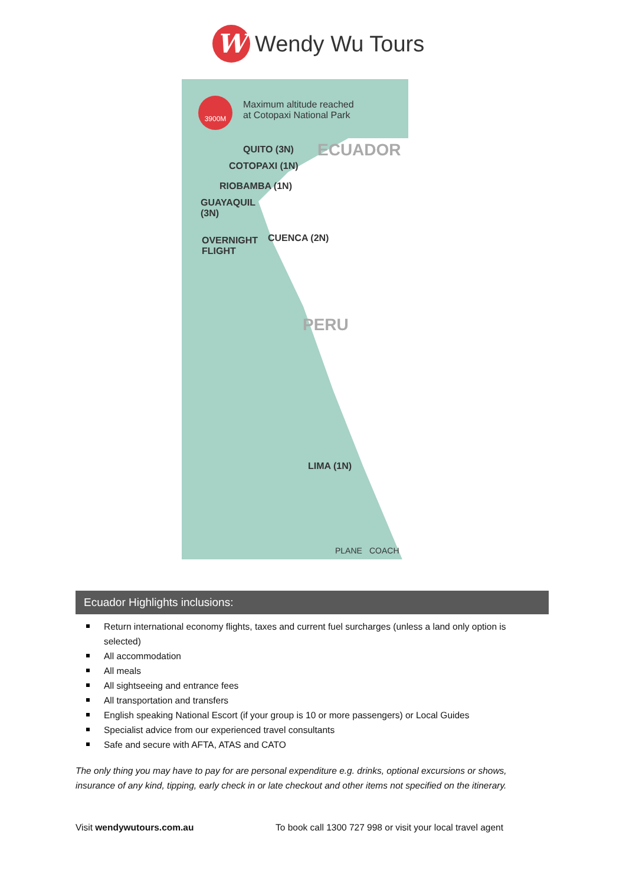W
Wendy Wu Tours
3900M
Maximum altitude reached
at Cotopaxi National Park
QUITO (3N) ECUADOR
COTOPAXI (1N)
RIOBAMBA (1N)
GUAYAQUIL
(3N)
CUENCA (2N)
OVERNIGHT
FLIGHT
PERU
LIMA (1N)
PLANE COACH
Ecuador Highlights inclusions:
Return international economy flights, taxes and current fuel surcharges (unless a land only option is selected)
All accommodation
All meals
All sightseeing and entrance fees
All transportation and transfers
English speaking National Escort (if your group is 10 or more passengers) or Local Guides
Specialist advice from our experienced travel consultants
Safe and secure with AFTA, ATAS and CATO
The only thing you may have to pay for are personal expenditure e.g. drinks, optional excursions or shows, insurance of any kind, tipping, early check in or late checkout and other items not specified on the itinerary.
Visit wendywutours.com.au
To book call 1300 727 998 or visit your local travel agent